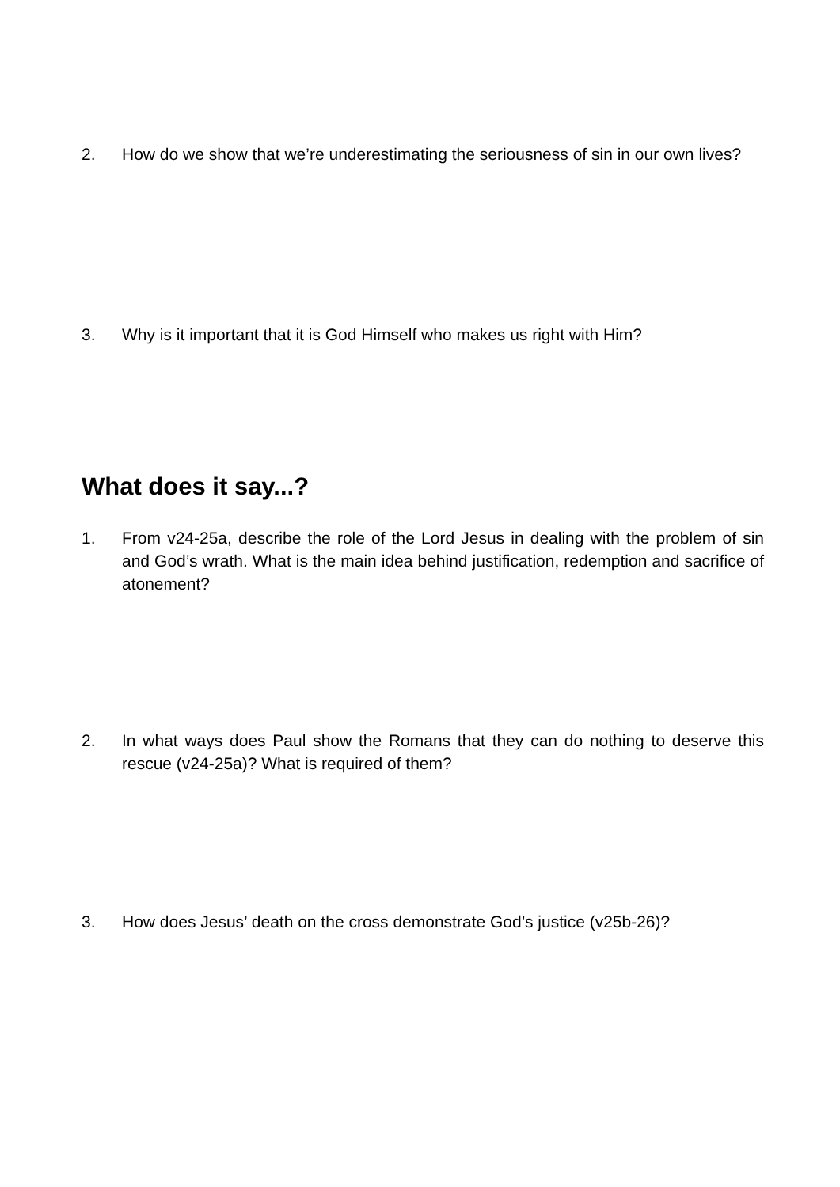2. How do we show that we’re underestimating the seriousness of sin in our own lives?
3. Why is it important that it is God Himself who makes us right with Him?
What does it say...?
1. From v24-25a, describe the role of the Lord Jesus in dealing with the problem of sin and God’s wrath. What is the main idea behind justification, redemption and sacrifice of atonement?
2. In what ways does Paul show the Romans that they can do nothing to deserve this rescue (v24-25a)? What is required of them?
3. How does Jesus’ death on the cross demonstrate God’s justice (v25b-26)?